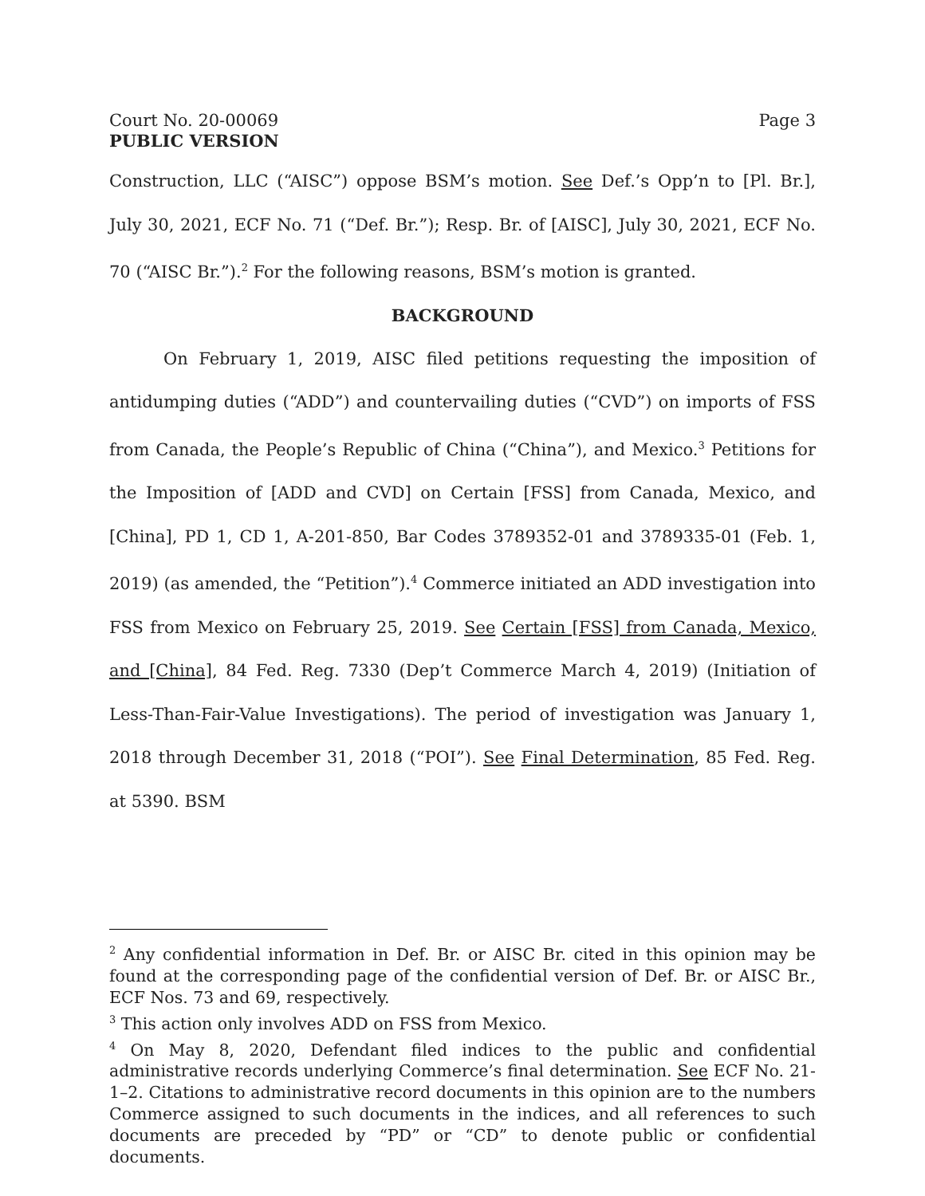Court No. 20-00069
PUBLIC VERSION Page 3
Construction, LLC (“AISC”) oppose BSM’s motion. See Def.’s Opp’n to [Pl. Br.], July 30, 2021, ECF No. 71 (“Def. Br.”); Resp. Br. of [AISC], July 30, 2021, ECF No. 70 (“AISC Br.”).<sup>2</sup> For the following reasons, BSM’s motion is granted.
BACKGROUND
On February 1, 2019, AISC filed petitions requesting the imposition of antidumping duties (“ADD”) and countervailing duties (“CVD”) on imports of FSS from Canada, the People’s Republic of China (“China”), and Mexico.<sup>3</sup> Petitions for the Imposition of [ADD and CVD] on Certain [FSS] from Canada, Mexico, and [China], PD 1, CD 1, A-201-850, Bar Codes 3789352-01 and 3789335-01 (Feb. 1, 2019) (as amended, the “Petition”).<sup>4</sup> Commerce initiated an ADD investigation into FSS from Mexico on February 25, 2019. See Certain [FSS] from Canada, Mexico, and [China], 84 Fed. Reg. 7330 (Dep’t Commerce March 4, 2019) (Initiation of Less-Than-Fair-Value Investigations). The period of investigation was January 1, 2018 through December 31, 2018 (“POI”). See Final Determination, 85 Fed. Reg. at 5390. BSM
<sup>2</sup> Any confidential information in Def. Br. or AISC Br. cited in this opinion may be found at the corresponding page of the confidential version of Def. Br. or AISC Br., ECF Nos. 73 and 69, respectively.
<sup>3</sup> This action only involves ADD on FSS from Mexico.
<sup>4</sup> On May 8, 2020, Defendant filed indices to the public and confidential administrative records underlying Commerce’s final determination. See ECF No. 21-1–2. Citations to administrative record documents in this opinion are to the numbers Commerce assigned to such documents in the indices, and all references to such documents are preceded by “PD” or “CD” to denote public or confidential documents.